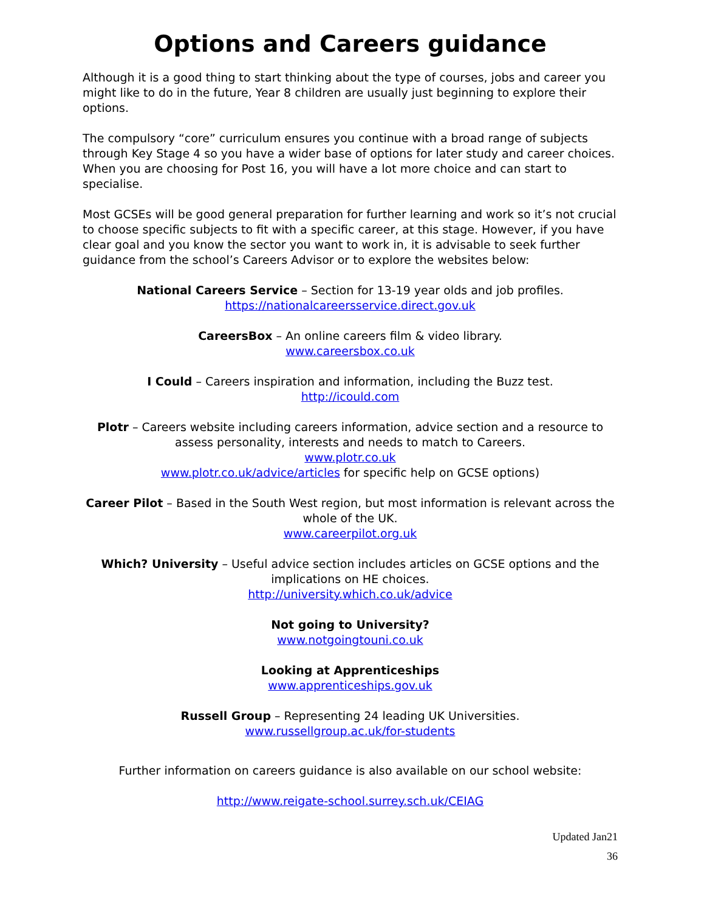Options and Careers guidance
Although it is a good thing to start thinking about the type of courses, jobs and career you might like to do in the future, Year 8 children are usually just beginning to explore their options.
The compulsory “core” curriculum ensures you continue with a broad range of subjects through Key Stage 4 so you have a wider base of options for later study and career choices. When you are choosing for Post 16, you will have a lot more choice and can start to specialise.
Most GCSEs will be good general preparation for further learning and work so it’s not crucial to choose specific subjects to fit with a specific career, at this stage. However, if you have clear goal and you know the sector you want to work in, it is advisable to seek further guidance from the school’s Careers Advisor or to explore the websites below:
National Careers Service – Section for 13-19 year olds and job profiles.
https://nationalcareersservice.direct.gov.uk
CareersBox – An online careers film & video library.
www.careersbox.co.uk
I Could – Careers inspiration and information, including the Buzz test.
http://icould.com
Plotr – Careers website including careers information, advice section and a resource to assess personality, interests and needs to match to Careers.
www.plotr.co.uk
www.plotr.co.uk/advice/articles for specific help on GCSE options)
Career Pilot – Based in the South West region, but most information is relevant across the whole of the UK.
www.careerpilot.org.uk
Which? University – Useful advice section includes articles on GCSE options and the implications on HE choices.
http://university.which.co.uk/advice
Not going to University?
www.notgoingtouni.co.uk
Looking at Apprenticeships
www.apprenticeships.gov.uk
Russell Group – Representing 24 leading UK Universities.
www.russellgroup.ac.uk/for-students
Further information on careers guidance is also available on our school website:
http://www.reigate-school.surrey.sch.uk/CEIAG
Updated Jan21
36